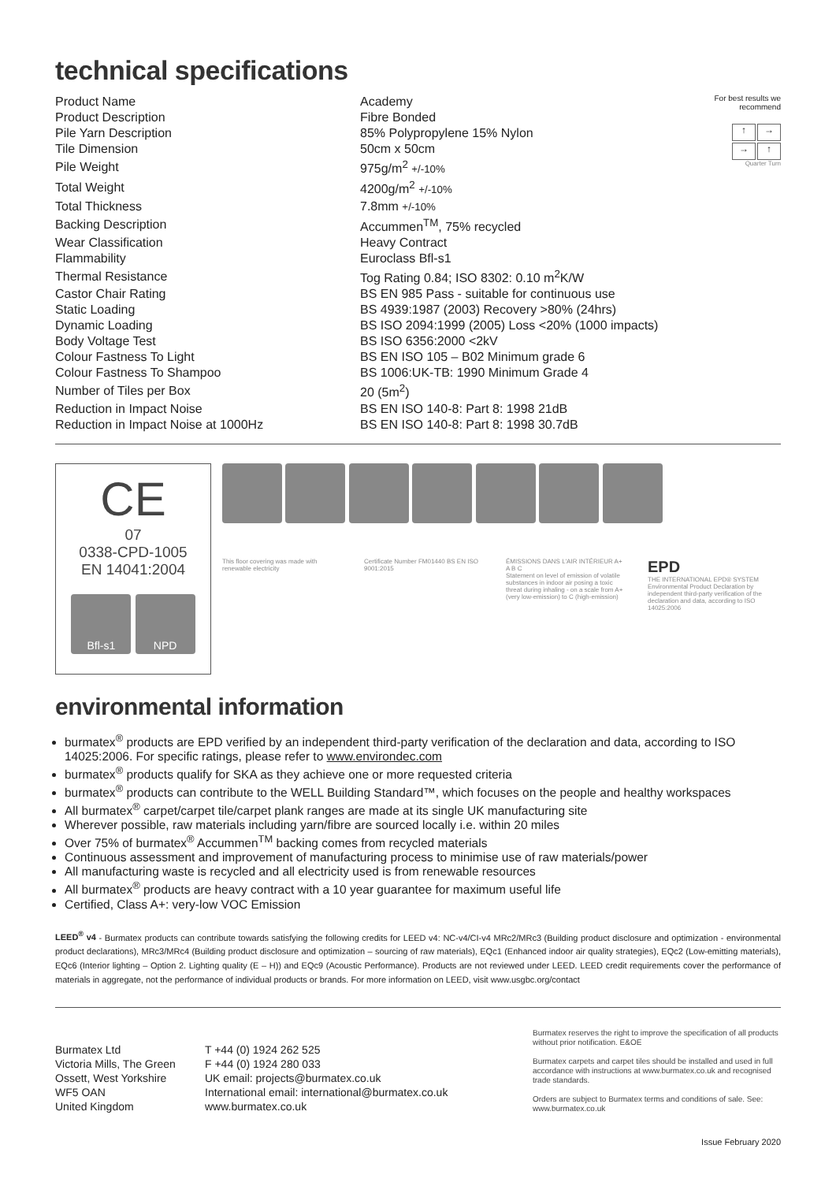technical specifications
| Product Name | Academy |
| Product Description | Fibre Bonded |
| Pile Yarn Description | 85% Polypropylene 15% Nylon |
| Tile Dimension | 50cm x 50cm |
| Pile Weight | 975g/m<sup>2</sup> +/-10% |
| Total Weight | 4200g/m<sup>2</sup> +/-10% |
| Total Thickness | 7.8mm +/-10% |
| Backing Description | Accummen<sup>TM</sup>, 75% recycled |
| Wear Classification | Heavy Contract |
| Flammability | Euroclass Bfl-s1 |
| Thermal Resistance | Tog Rating 0.84; ISO 8302: 0.10 m<sup>2</sup>K/W |
| Castor Chair Rating | BS EN 985 Pass - suitable for continuous use |
| Static Loading | BS 4939:1987 (2003) Recovery >80% (24hrs) |
| Dynamic Loading | BS ISO 2094:1999 (2005) Loss <20% (1000 impacts) |
| Body Voltage Test | BS ISO 6356:2000 <2kV |
| Colour Fastness To Light | BS EN ISO 105 – B02 Minimum grade 6 |
| Colour Fastness To Shampoo | BS 1006:UK-TB: 1990 Minimum Grade 4 |
| Number of Tiles per Box | 20 (5m<sup>2</sup>) |
| Reduction in Impact Noise | BS EN ISO 140-8: Part 8: 1998 21dB |
| Reduction in Impact Noise at 1000Hz | BS EN ISO 140-8: Part 8: 1998 30.7dB |
For best results we recommend
↑
→
→
↑
Quarter Turn
CE
07
0338-CPD-1005
EN 14041:2004
Bfl-s1 NPD
This floor covering was made with renewable electricity
Certificate Number FM01440 BS EN ISO 9001:2015
ÉMISSIONS DANS L'AIR INTÉRIEUR A+ A B C
Statement on level of emission of volatile substances in indoor air posing a toxic threat during inhaling - on a scale from A+ (very low-emission) to C (high-emission)
EPD
THE INTERNATIONAL EPD® SYSTEM
Environmental Product Declaration by independent third-party verification of the declaration and data, according to ISO 14025:2006
environmental information
burmatex<sup>®</sup> products are EPD verified by an independent third-party verification of the declaration and data, according to ISO 14025:2006. For specific ratings, please refer to www.environdec.com
burmatex<sup>®</sup> products qualify for SKA as they achieve one or more requested criteria
burmatex<sup>®</sup> products can contribute to the WELL Building Standard™, which focuses on the people and healthy workspaces
All burmatex<sup>®</sup> carpet/carpet tile/carpet plank ranges are made at its single UK manufacturing site
Wherever possible, raw materials including yarn/fibre are sourced locally i.e. within 20 miles
Over 75% of burmatex<sup>®</sup> Accummen<sup>TM</sup> backing comes from recycled materials
Continuous assessment and improvement of manufacturing process to minimise use of raw materials/power
All manufacturing waste is recycled and all electricity used is from renewable resources
All burmatex<sup>®</sup> products are heavy contract with a 10 year guarantee for maximum useful life
Certified, Class A+: very-low VOC Emission
LEED<sup>®</sup> v4 - Burmatex products can contribute towards satisfying the following credits for LEED v4: NC-v4/CI-v4 MRc2/MRc3 (Building product disclosure and optimization - environmental product declarations), MRc3/MRc4 (Building product disclosure and optimization – sourcing of raw materials), EQc1 (Enhanced indoor air quality strategies), EQc2 (Low-emitting materials), EQc6 (Interior lighting – Option 2. Lighting quality (E – H)) and EQc9 (Acoustic Performance). Products are not reviewed under LEED. LEED credit requirements cover the performance of materials in aggregate, not the performance of individual products or brands. For more information on LEED, visit www.usgbc.org/contact
Burmatex Ltd
Victoria Mills, The Green
Ossett, West Yorkshire
WF5 OAN
United Kingdom
T +44 (0) 1924 262 525
F +44 (0) 1924 280 033
UK email: projects@burmatex.co.uk
International email: international@burmatex.co.uk
www.burmatex.co.uk
Burmatex reserves the right to improve the specification of all products without prior notification. E&OE
Burmatex carpets and carpet tiles should be installed and used in full accordance with instructions at www.burmatex.co.uk and recognised trade standards.
Orders are subject to Burmatex terms and conditions of sale. See: www.burmatex.co.uk
Issue February 2020